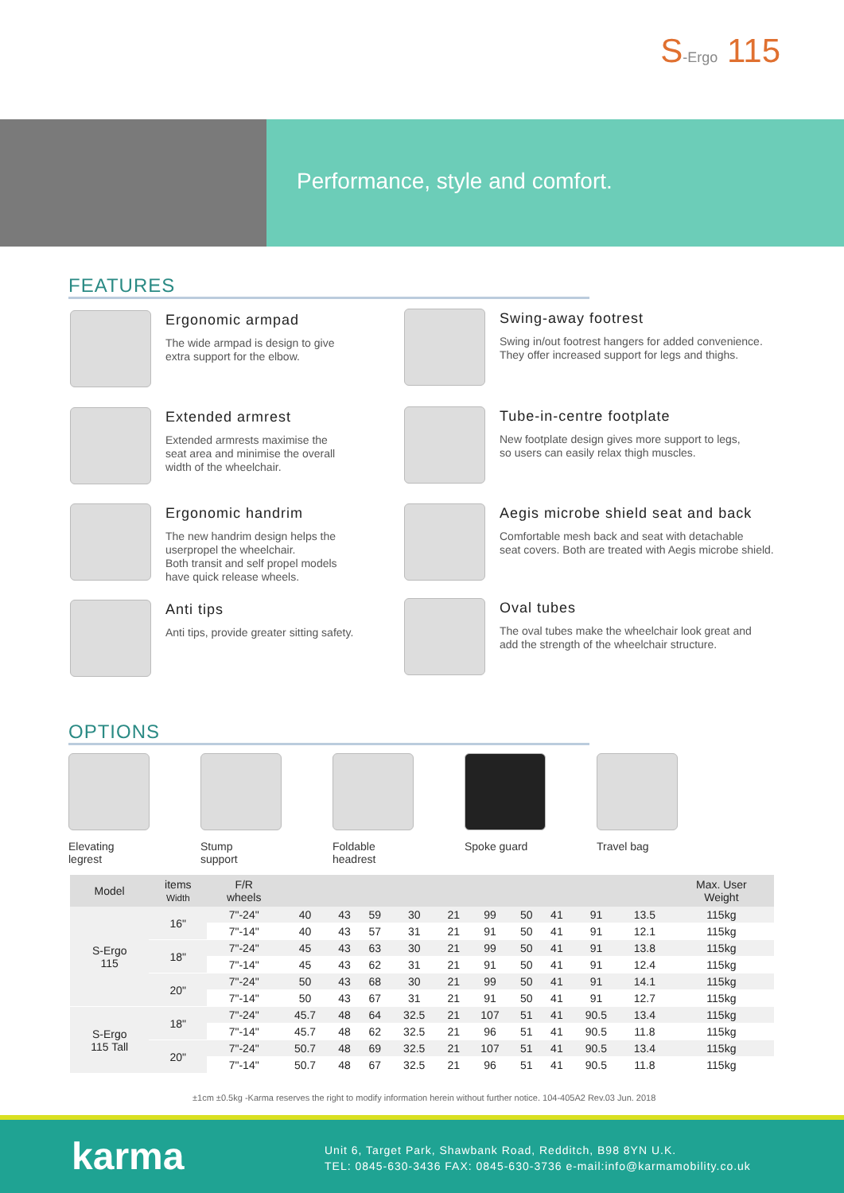S-Ergo 115
Performance, style and comfort.
FEATURES
Ergonomic armpad
The wide armpad is design to give
extra support for the elbow.
Swing-away footrest
Swing in/out footrest hangers for added convenience.
They offer increased support for legs and thighs.
Extended armrest
Extended armrests maximise the
seat area and minimise the overall
width of the wheelchair.
Tube-in-centre footplate
New footplate design gives more support to legs,
so users can easily relax thigh muscles.
Ergonomic handrim
The new handrim design helps the
userpropel the wheelchair.
Both transit and self propel models
have quick release wheels.
Aegis microbe shield seat and back
Comfortable mesh back and seat with detachable
seat covers. Both are treated with Aegis microbe shield.
Anti tips
Anti tips, provide greater sitting safety.
Oval tubes
The oval tubes make the wheelchair look great and
add the strength of the wheelchair structure.
OPTIONS
Elevating
legrest
Stump
support
Foldable
headrest
Spoke guard Travel bag
| Model | items Width | F/R wheels | | | | | | | | | | | Max. User Weight |
| --- | --- | --- | --- | --- | --- | --- | --- | --- | --- | --- | --- | --- | --- |
| S-Ergo 115 | 16" | 7"-24" | 40 | 43 | 59 | 30 | 21 | 99 | 50 | 41 | 91 | 13.5 | 115kg |
| | | 7"-14" | 40 | 43 | 57 | 31 | 21 | 91 | 50 | 41 | 91 | 12.1 | 115kg |
| | 18" | 7"-24" | 45 | 43 | 63 | 30 | 21 | 99 | 50 | 41 | 91 | 13.8 | 115kg |
| | | 7"-14" | 45 | 43 | 62 | 31 | 21 | 91 | 50 | 41 | 91 | 12.4 | 115kg |
| | 20" | 7"-24" | 50 | 43 | 68 | 30 | 21 | 99 | 50 | 41 | 91 | 14.1 | 115kg |
| | | 7"-14" | 50 | 43 | 67 | 31 | 21 | 91 | 50 | 41 | 91 | 12.7 | 115kg |
| S-Ergo 115 Tall | 18" | 7"-24" | 45.7 | 48 | 64 | 32.5 | 21 | 107 | 51 | 41 | 90.5 | 13.4 | 115kg |
| | | 7"-14" | 45.7 | 48 | 62 | 32.5 | 21 | 96 | 51 | 41 | 90.5 | 11.8 | 115kg |
| | 20" | 7"-24" | 50.7 | 48 | 69 | 32.5 | 21 | 107 | 51 | 41 | 90.5 | 13.4 | 115kg |
| | | 7"-14" | 50.7 | 48 | 67 | 32.5 | 21 | 96 | 51 | 41 | 90.5 | 11.8 | 115kg |
±1cm ±0.5kg -Karma reserves the right to modify information herein without further notice. 104-405A2 Rev.03 Jun. 2018
karma
Unit 6, Target Park, Shawbank Road, Redditch, B98 8YN U.K.
TEL: 0845-630-3436 FAX: 0845-630-3736 e-mail:info@karmamobility.co.uk